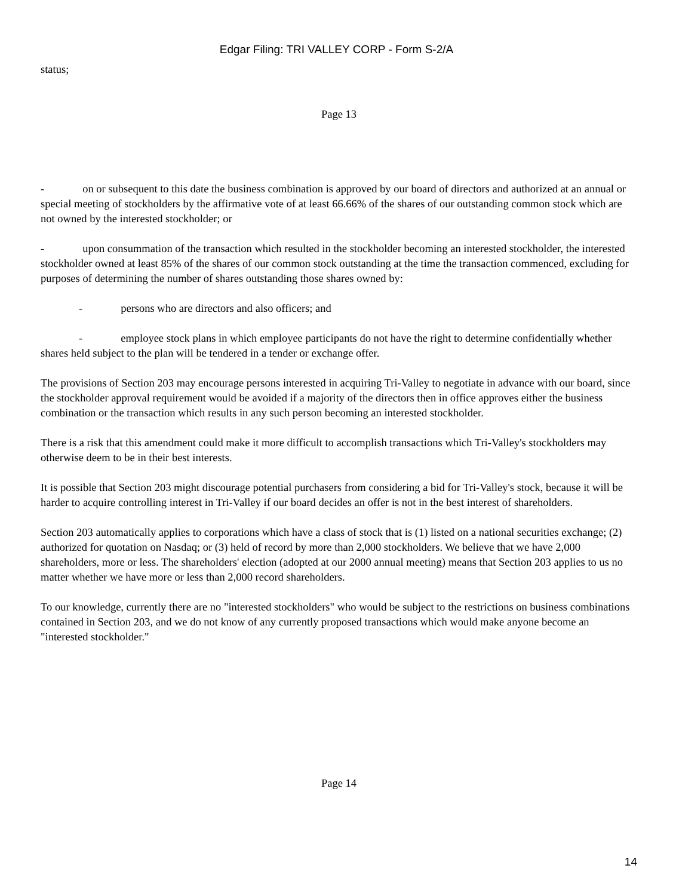Edgar Filing: TRI VALLEY CORP - Form S-2/A
status;
Page 13
- on or subsequent to this date the business combination is approved by our board of directors and authorized at an annual or special meeting of stockholders by the affirmative vote of at least 66.66% of the shares of our outstanding common stock which are not owned by the interested stockholder; or
- upon consummation of the transaction which resulted in the stockholder becoming an interested stockholder, the interested stockholder owned at least 85% of the shares of our common stock outstanding at the time the transaction commenced, excluding for purposes of determining the number of shares outstanding those shares owned by:
- persons who are directors and also officers; and
- employee stock plans in which employee participants do not have the right to determine confidentially whether shares held subject to the plan will be tendered in a tender or exchange offer.
The provisions of Section 203 may encourage persons interested in acquiring Tri-Valley to negotiate in advance with our board, since the stockholder approval requirement would be avoided if a majority of the directors then in office approves either the business combination or the transaction which results in any such person becoming an interested stockholder.
There is a risk that this amendment could make it more difficult to accomplish transactions which Tri-Valley's stockholders may otherwise deem to be in their best interests.
It is possible that Section 203 might discourage potential purchasers from considering a bid for Tri-Valley's stock, because it will be harder to acquire controlling interest in Tri-Valley if our board decides an offer is not in the best interest of shareholders.
Section 203 automatically applies to corporations which have a class of stock that is (1) listed on a national securities exchange; (2) authorized for quotation on Nasdaq; or (3) held of record by more than 2,000 stockholders. We believe that we have 2,000 shareholders, more or less. The shareholders' election (adopted at our 2000 annual meeting) means that Section 203 applies to us no matter whether we have more or less than 2,000 record shareholders.
To our knowledge, currently there are no "interested stockholders" who would be subject to the restrictions on business combinations contained in Section 203, and we do not know of any currently proposed transactions which would make anyone become an "interested stockholder."
Page 14
14